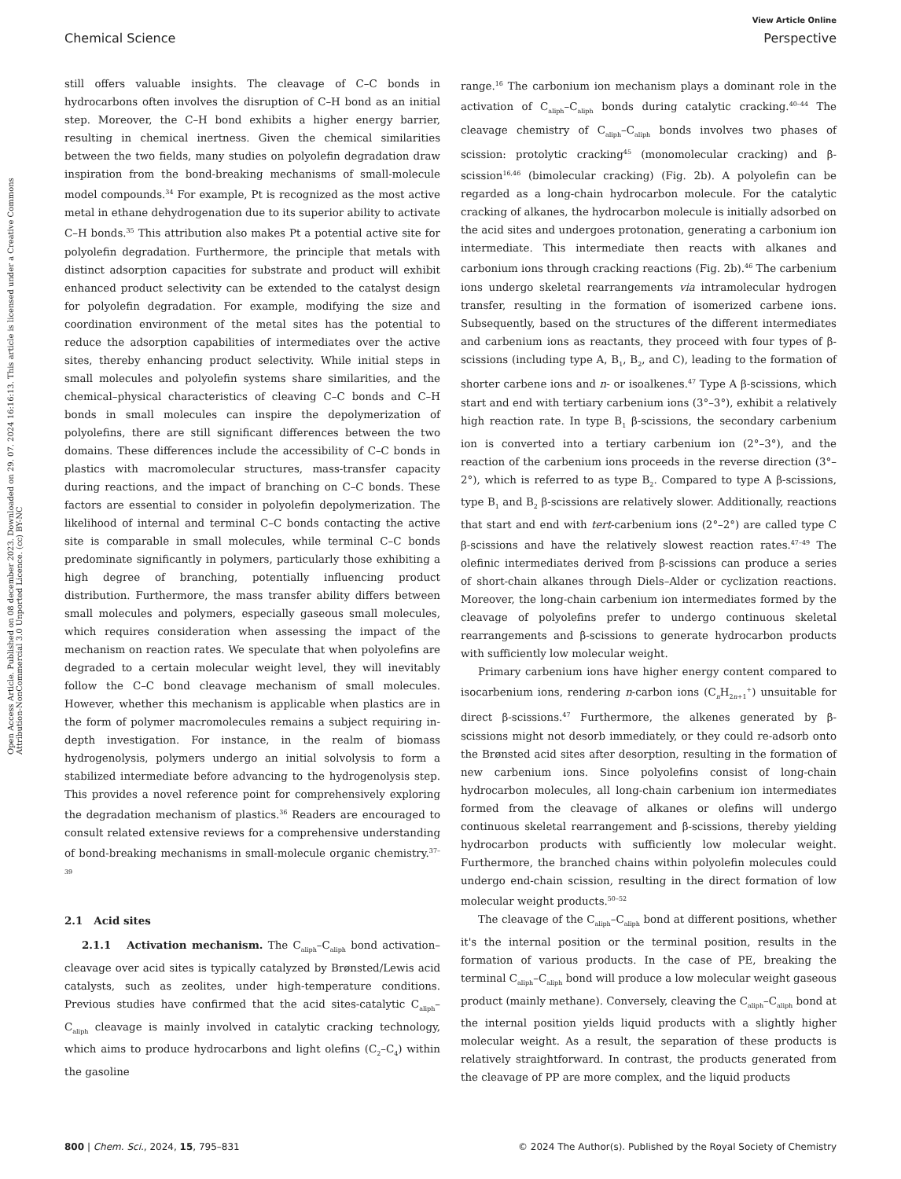View Article Online
Chemical Science Perspective
Open Access Article. Published on 08 december 2023. Downloaded on 29. 07. 2024 16:16:13. This article is licensed under a Creative Commons Attribution-NonCommercial 3.0 Unported Licence. (cc) BY-NC
still offers valuable insights. The cleavage of C–C bonds in hydrocarbons often involves the disruption of C–H bond as an initial step. Moreover, the C–H bond exhibits a higher energy barrier, resulting in chemical inertness. Given the chemical similarities between the two fields, many studies on polyolefin degradation draw inspiration from the bond-breaking mechanisms of small-molecule model compounds.<sup>34</sup> For example, Pt is recognized as the most active metal in ethane dehydrogenation due to its superior ability to activate C–H bonds.<sup>35</sup> This attribution also makes Pt a potential active site for polyolefin degradation. Furthermore, the principle that metals with distinct adsorption capacities for substrate and product will exhibit enhanced product selectivity can be extended to the catalyst design for polyolefin degradation. For example, modifying the size and coordination environment of the metal sites has the potential to reduce the adsorption capabilities of intermediates over the active sites, thereby enhancing product selectivity. While initial steps in small molecules and polyolefin systems share similarities, and the chemical–physical characteristics of cleaving C–C bonds and C–H bonds in small molecules can inspire the depolymerization of polyolefins, there are still significant differences between the two domains. These differences include the accessibility of C–C bonds in plastics with macromolecular structures, mass-transfer capacity during reactions, and the impact of branching on C–C bonds. These factors are essential to consider in polyolefin depolymerization. The likelihood of internal and terminal C–C bonds contacting the active site is comparable in small molecules, while terminal C–C bonds predominate significantly in polymers, particularly those exhibiting a high degree of branching, potentially influencing product distribution. Furthermore, the mass transfer ability differs between small molecules and polymers, especially gaseous small molecules, which requires consideration when assessing the impact of the mechanism on reaction rates. We speculate that when polyolefins are degraded to a certain molecular weight level, they will inevitably follow the C–C bond cleavage mechanism of small molecules. However, whether this mechanism is applicable when plastics are in the form of polymer macromolecules remains a subject requiring in-depth investigation. For instance, in the realm of biomass hydrogenolysis, polymers undergo an initial solvolysis to form a stabilized intermediate before advancing to the hydrogenolysis step. This provides a novel reference point for comprehensively exploring the degradation mechanism of plastics.<sup>36</sup> Readers are encouraged to consult related extensive reviews for a comprehensive understanding of bond-breaking mechanisms in small-molecule organic chemistry.<sup>37–39</sup>
2.1 Acid sites
2.1.1 Activation mechanism. The C<sub>aliph</sub>–C<sub>aliph</sub> bond activation–cleavage over acid sites is typically catalyzed by Brønsted/Lewis acid catalysts, such as zeolites, under high-temperature conditions. Previous studies have confirmed that the acid sites-catalytic C<sub>aliph</sub>–C<sub>aliph</sub> cleavage is mainly involved in catalytic cracking technology, which aims to produce hydrocarbons and light olefins (C<sub>2</sub>–C<sub>4</sub>) within the gasoline
range.<sup>16</sup> The carbonium ion mechanism plays a dominant role in the activation of C<sub>aliph</sub>–C<sub>aliph</sub> bonds during catalytic cracking.<sup>40–44</sup> The cleavage chemistry of C<sub>aliph</sub>–C<sub>aliph</sub> bonds involves two phases of scission: protolytic cracking<sup>45</sup> (monomolecular cracking) and β-scission<sup>16,46</sup> (bimolecular cracking) (Fig. 2b). A polyolefin can be regarded as a long-chain hydrocarbon molecule. For the catalytic cracking of alkanes, the hydrocarbon molecule is initially adsorbed on the acid sites and undergoes protonation, generating a carbonium ion intermediate. This intermediate then reacts with alkanes and carbonium ions through cracking reactions (Fig. 2b).<sup>46</sup> The carbenium ions undergo skeletal rearrangements via intramolecular hydrogen transfer, resulting in the formation of isomerized carbene ions. Subsequently, based on the structures of the different intermediates and carbenium ions as reactants, they proceed with four types of β-scissions (including type A, B<sub>1</sub>, B<sub>2</sub>, and C), leading to the formation of shorter carbene ions and n- or isoalkenes.<sup>47</sup> Type A β-scissions, which start and end with tertiary carbenium ions (3°–3°), exhibit a relatively high reaction rate. In type B<sub>1</sub> β-scissions, the secondary carbenium ion is converted into a tertiary carbenium ion (2°–3°), and the reaction of the carbenium ions proceeds in the reverse direction (3°–2°), which is referred to as type B<sub>2</sub>. Compared to type A β-scissions, type B<sub>1</sub> and B<sub>2</sub> β-scissions are relatively slower. Additionally, reactions that start and end with tert-carbenium ions (2°–2°) are called type C β-scissions and have the relatively slowest reaction rates.<sup>47–49</sup> The olefinic intermediates derived from β-scissions can produce a series of short-chain alkanes through Diels–Alder or cyclization reactions. Moreover, the long-chain carbenium ion intermediates formed by the cleavage of polyolefins prefer to undergo continuous skeletal rearrangements and β-scissions to generate hydrocarbon products with sufficiently low molecular weight.
Primary carbenium ions have higher energy content compared to isocarbenium ions, rendering n-carbon ions (C<sub>n</sub>H<sub>2n+1</sub><sup>+</sup>) unsuitable for direct β-scissions.<sup>47</sup> Furthermore, the alkenes generated by β-scissions might not desorb immediately, or they could re-adsorb onto the Brønsted acid sites after desorption, resulting in the formation of new carbenium ions. Since polyolefins consist of long-chain hydrocarbon molecules, all long-chain carbenium ion intermediates formed from the cleavage of alkanes or olefins will undergo continuous skeletal rearrangement and β-scissions, thereby yielding hydrocarbon products with sufficiently low molecular weight. Furthermore, the branched chains within polyolefin molecules could undergo end-chain scission, resulting in the direct formation of low molecular weight products.<sup>50–52</sup>
The cleavage of the C<sub>aliph</sub>–C<sub>aliph</sub> bond at different positions, whether it's the internal position or the terminal position, results in the formation of various products. In the case of PE, breaking the terminal C<sub>aliph</sub>–C<sub>aliph</sub> bond will produce a low molecular weight gaseous product (mainly methane). Conversely, cleaving the C<sub>aliph</sub>–C<sub>aliph</sub> bond at the internal position yields liquid products with a slightly higher molecular weight. As a result, the separation of these products is relatively straightforward. In contrast, the products generated from the cleavage of PP are more complex, and the liquid products
800 | Chem. Sci., 2024, 15, 795–831 © 2024 The Author(s). Published by the Royal Society of Chemistry